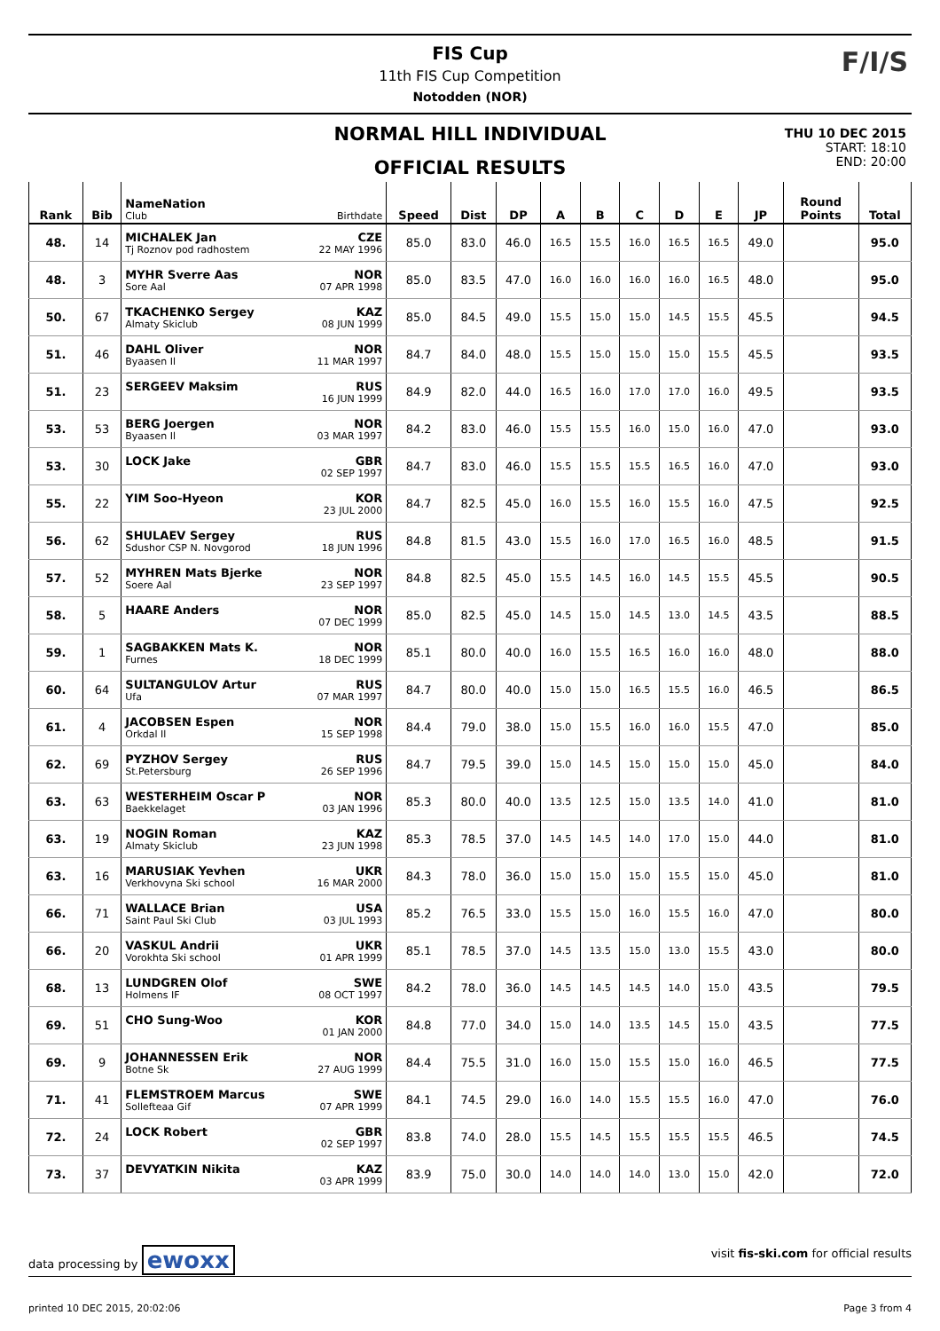FIS Cup
11th FIS Cup Competition
Notodden (NOR)
F/I/S
NORMAL HILL INDIVIDUAL
OFFICIAL RESULTS
THU 10 DEC 2015
START: 18:10
END: 20:00
| Rank | Bib | Name Nation Club Birthdate | Speed | Dist | DP | A | B | C | D | E | JP | Round Points | Total |
| --- | --- | --- | --- | --- | --- | --- | --- | --- | --- | --- | --- | --- | --- |
| 48. | 14 | MICHALEK Jan CZE Tj Roznov pod radhostem 22 MAY 1996 | 85.0 | 83.0 | 46.0 | 16.5 | 15.5 | 16.0 | 16.5 | 16.5 | 49.0 | | 95.0 |
| 48. | 3 | MYHR Sverre Aas NOR Sore Aal 07 APR 1998 | 85.0 | 83.5 | 47.0 | 16.0 | 16.0 | 16.0 | 16.0 | 16.5 | 48.0 | | 95.0 |
| 50. | 67 | TKACHENKO Sergey KAZ Almaty Skiclub 08 JUN 1999 | 85.0 | 84.5 | 49.0 | 15.5 | 15.0 | 15.0 | 14.5 | 15.5 | 45.5 | | 94.5 |
| 51. | 46 | DAHL Oliver NOR Byaasen Il 11 MAR 1997 | 84.7 | 84.0 | 48.0 | 15.5 | 15.0 | 15.0 | 15.0 | 15.5 | 45.5 | | 93.5 |
| 51. | 23 | SERGEEV Maksim RUS 16 JUN 1999 | 84.9 | 82.0 | 44.0 | 16.5 | 16.0 | 17.0 | 17.0 | 16.0 | 49.5 | | 93.5 |
| 53. | 53 | BERG Joergen NOR Byaasen Il 03 MAR 1997 | 84.2 | 83.0 | 46.0 | 15.5 | 15.5 | 16.0 | 15.0 | 16.0 | 47.0 | | 93.0 |
| 53. | 30 | LOCK Jake GBR 02 SEP 1997 | 84.7 | 83.0 | 46.0 | 15.5 | 15.5 | 15.5 | 16.5 | 16.0 | 47.0 | | 93.0 |
| 55. | 22 | YIM Soo-Hyeon KOR 23 JUL 2000 | 84.7 | 82.5 | 45.0 | 16.0 | 15.5 | 16.0 | 15.5 | 16.0 | 47.5 | | 92.5 |
| 56. | 62 | SHULAEV Sergey RUS Sdushor CSP N. Novgorod 18 JUN 1996 | 84.8 | 81.5 | 43.0 | 15.5 | 16.0 | 17.0 | 16.5 | 16.0 | 48.5 | | 91.5 |
| 57. | 52 | MYHREN Mats Bjerke NOR Soere Aal 23 SEP 1997 | 84.8 | 82.5 | 45.0 | 15.5 | 14.5 | 16.0 | 14.5 | 15.5 | 45.5 | | 90.5 |
| 58. | 5 | HAARE Anders NOR 07 DEC 1999 | 85.0 | 82.5 | 45.0 | 14.5 | 15.0 | 14.5 | 13.0 | 14.5 | 43.5 | | 88.5 |
| 59. | 1 | SAGBAKKEN Mats K. NOR Furnes 18 DEC 1999 | 85.1 | 80.0 | 40.0 | 16.0 | 15.5 | 16.5 | 16.0 | 16.0 | 48.0 | | 88.0 |
| 60. | 64 | SULTANGULOV Artur RUS Ufa 07 MAR 1997 | 84.7 | 80.0 | 40.0 | 15.0 | 15.0 | 16.5 | 15.5 | 16.0 | 46.5 | | 86.5 |
| 61. | 4 | JACOBSEN Espen NOR Orkdal Il 15 SEP 1998 | 84.4 | 79.0 | 38.0 | 15.0 | 15.5 | 16.0 | 16.0 | 15.5 | 47.0 | | 85.0 |
| 62. | 69 | PYZHOV Sergey RUS St.Petersburg 26 SEP 1996 | 84.7 | 79.5 | 39.0 | 15.0 | 14.5 | 15.0 | 15.0 | 15.0 | 45.0 | | 84.0 |
| 63. | 63 | WESTERHEIM Oscar P NOR Baekkelaget 03 JAN 1996 | 85.3 | 80.0 | 40.0 | 13.5 | 12.5 | 15.0 | 13.5 | 14.0 | 41.0 | | 81.0 |
| 63. | 19 | NOGIN Roman KAZ Almaty Skiclub 23 JUN 1998 | 85.3 | 78.5 | 37.0 | 14.5 | 14.5 | 14.0 | 17.0 | 15.0 | 44.0 | | 81.0 |
| 63. | 16 | MARUSIAK Yevhen UKR Verkhovyna Ski school 16 MAR 2000 | 84.3 | 78.0 | 36.0 | 15.0 | 15.0 | 15.0 | 15.5 | 15.0 | 45.0 | | 81.0 |
| 66. | 71 | WALLACE Brian USA Saint Paul Ski Club 03 JUL 1993 | 85.2 | 76.5 | 33.0 | 15.5 | 15.0 | 16.0 | 15.5 | 16.0 | 47.0 | | 80.0 |
| 66. | 20 | VASKUL Andrii UKR Vorokhta Ski school 01 APR 1999 | 85.1 | 78.5 | 37.0 | 14.5 | 13.5 | 15.0 | 13.0 | 15.5 | 43.0 | | 80.0 |
| 68. | 13 | LUNDGREN Olof SWE Holmens IF 08 OCT 1997 | 84.2 | 78.0 | 36.0 | 14.5 | 14.5 | 14.5 | 14.0 | 15.0 | 43.5 | | 79.5 |
| 69. | 51 | CHO Sung-Woo KOR 01 JAN 2000 | 84.8 | 77.0 | 34.0 | 15.0 | 14.0 | 13.5 | 14.5 | 15.0 | 43.5 | | 77.5 |
| 69. | 9 | JOHANNESSEN Erik NOR Botne Sk 27 AUG 1999 | 84.4 | 75.5 | 31.0 | 16.0 | 15.0 | 15.5 | 15.0 | 16.0 | 46.5 | | 77.5 |
| 71. | 41 | FLEMSTROEM Marcus SWE Sollefteaa Gif 07 APR 1999 | 84.1 | 74.5 | 29.0 | 16.0 | 14.0 | 15.5 | 15.5 | 16.0 | 47.0 | | 76.0 |
| 72. | 24 | LOCK Robert GBR 02 SEP 1997 | 83.8 | 74.0 | 28.0 | 15.5 | 14.5 | 15.5 | 15.5 | 15.5 | 46.5 | | 74.5 |
| 73. | 37 | DEVYATKIN Nikita KAZ 03 APR 1999 | 83.9 | 75.0 | 30.0 | 14.0 | 14.0 | 14.0 | 13.0 | 15.0 | 42.0 | | 72.0 |
data processing by ewoxx visit fis-ski.com for official results
printed 10 DEC 2015, 20:02:06 Page 3 from 4